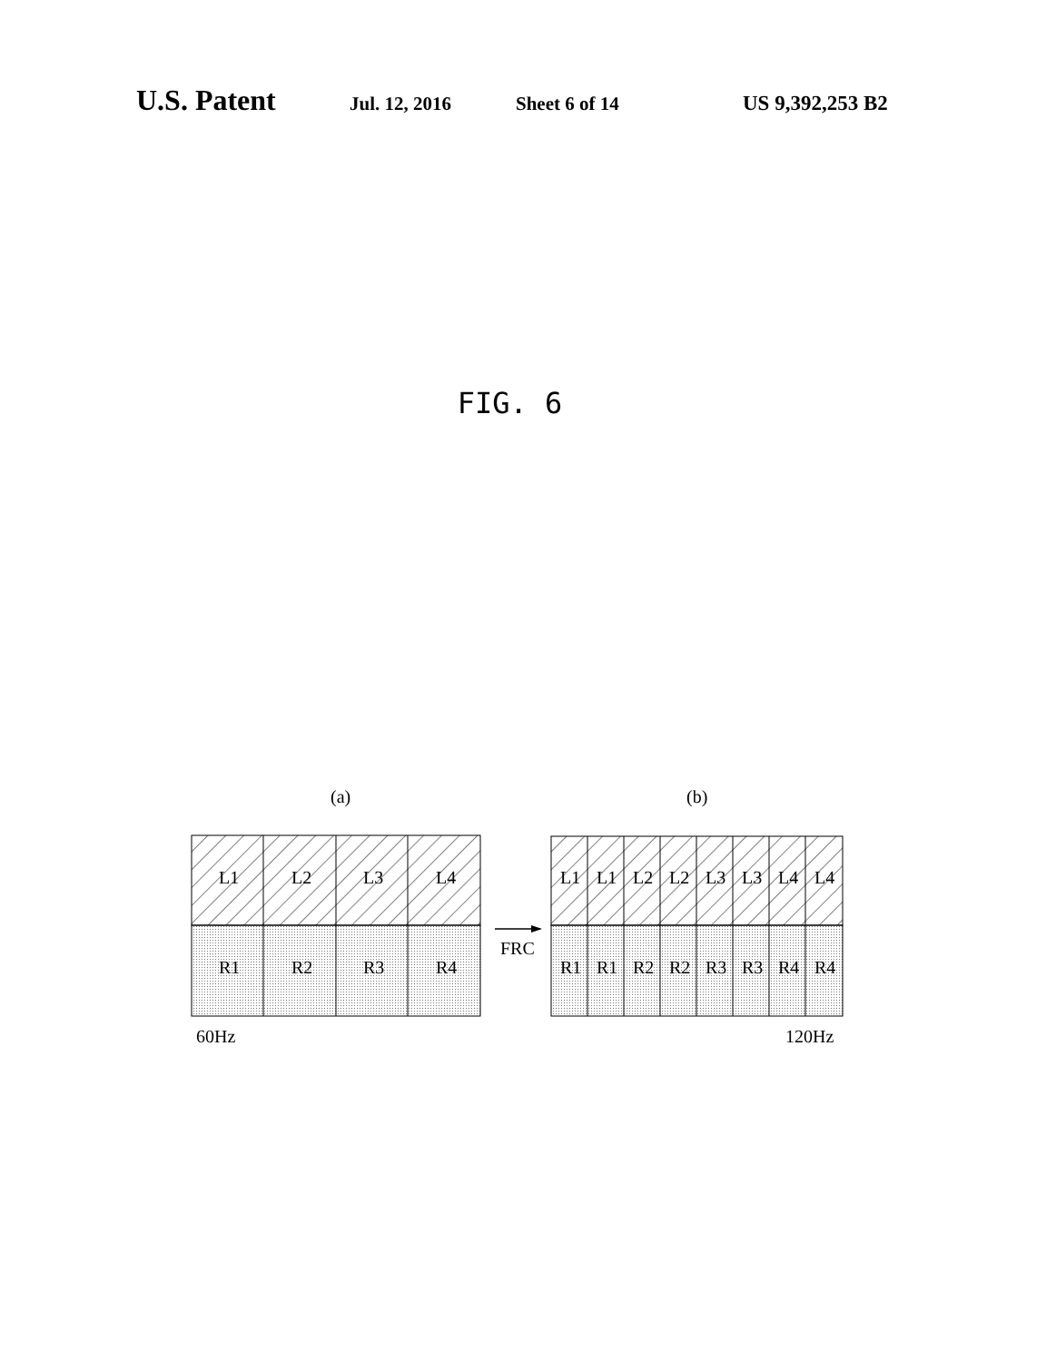U.S. Patent Jul. 12, 2016 Sheet 6 of 14 US 9,392,253 B2
FIG. 6
(a) (b)
L1 L2 L3 L4
R1 R2 R3 R4
L1 L1 L2 L2 L3 L3 L4 L4
FRC
R1 R1 R2 R2 R3 R3 R4 R4
60Hz 120Hz